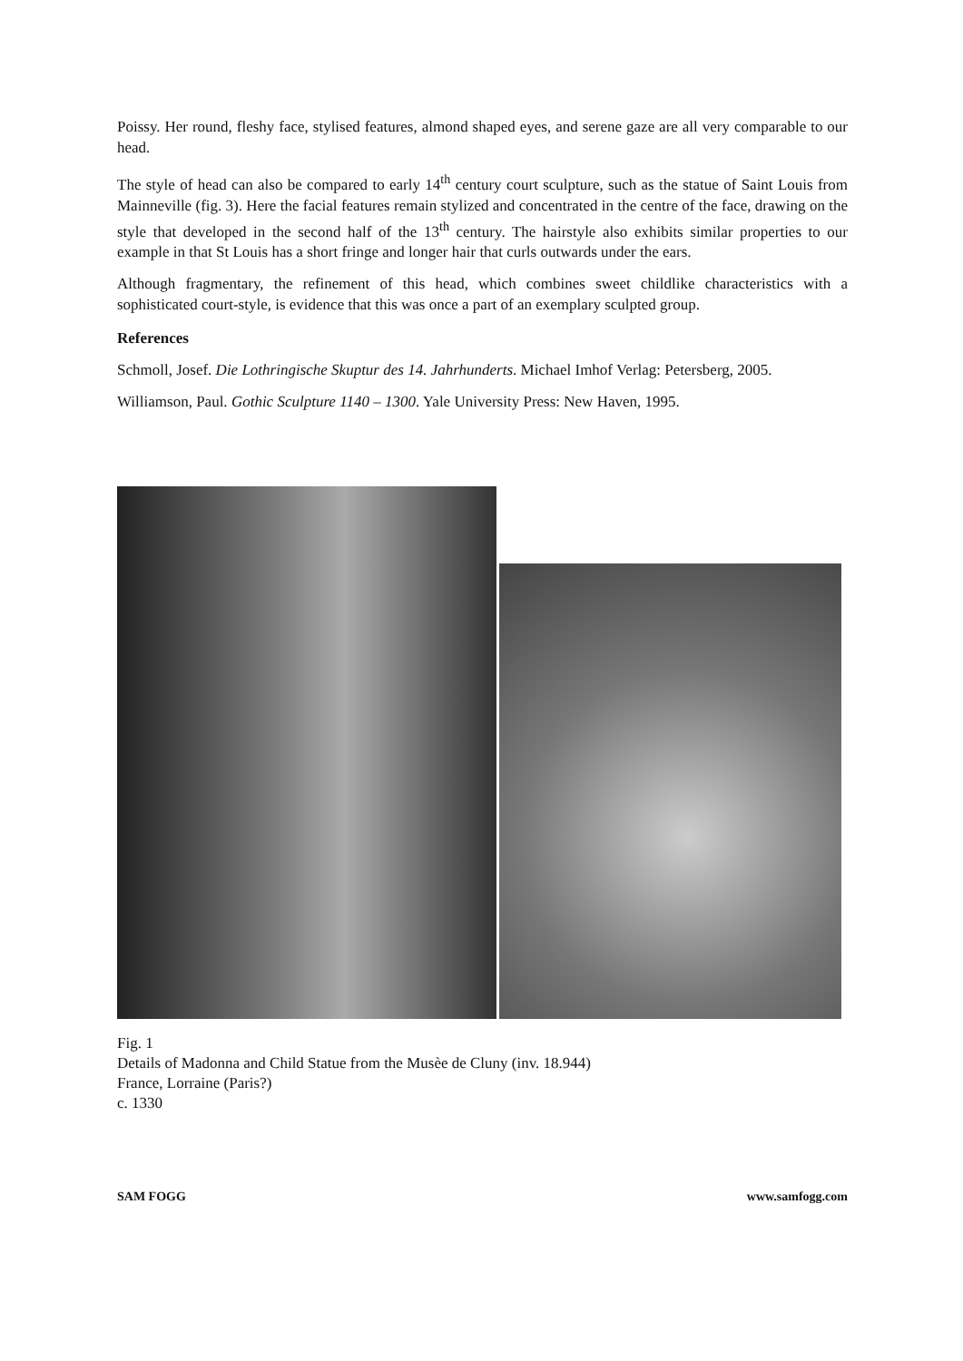Poissy. Her round, fleshy face, stylised features, almond shaped eyes, and serene gaze are all very comparable to our head.
The style of head can also be compared to early 14<sup>th</sup> century court sculpture, such as the statue of Saint Louis from Mainneville (fig. 3). Here the facial features remain stylized and concentrated in the centre of the face, drawing on the style that developed in the second half of the 13<sup>th</sup> century. The hairstyle also exhibits similar properties to our example in that St Louis has a short fringe and longer hair that curls outwards under the ears.
Although fragmentary, the refinement of this head, which combines sweet childlike characteristics with a sophisticated court-style, is evidence that this was once a part of an exemplary sculpted group.
References
Schmoll, Josef. Die Lothringische Skuptur des 14. Jahrhunderts. Michael Imhof Verlag: Petersberg, 2005.
Williamson, Paul. Gothic Sculpture 1140 – 1300. Yale University Press: New Haven, 1995.
Fig. 1
Details of Madonna and Child Statue from the Musèe de Cluny (inv. 18.944)
France, Lorraine (Paris?)
c. 1330
SAM FOGG www.samfogg.com